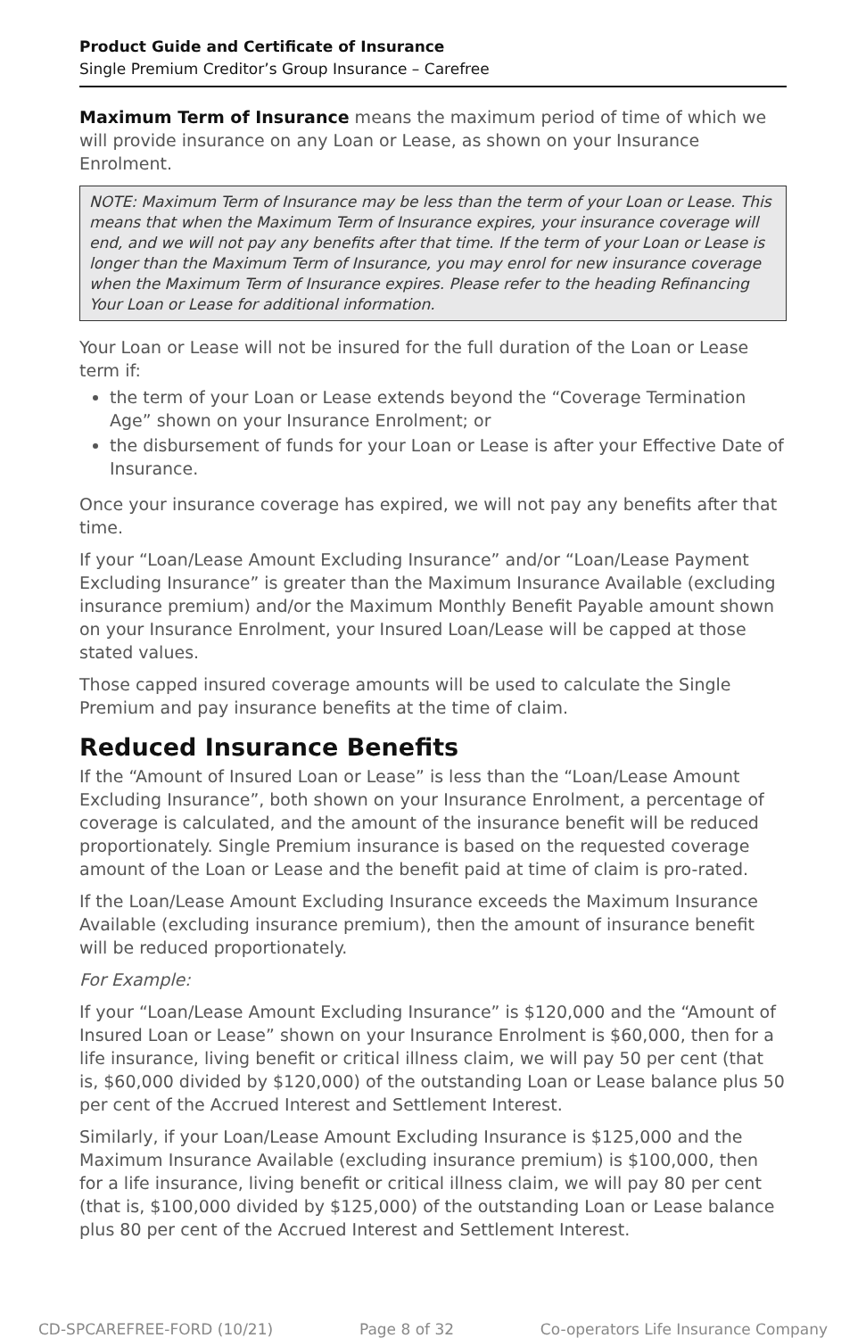Product Guide and Certificate of Insurance
Single Premium Creditor’s Group Insurance – Carefree
Maximum Term of Insurance means the maximum period of time of which we will provide insurance on any Loan or Lease, as shown on your Insurance Enrolment.
NOTE: Maximum Term of Insurance may be less than the term of your Loan or Lease. This means that when the Maximum Term of Insurance expires, your insurance coverage will end, and we will not pay any benefits after that time. If the term of your Loan or Lease is longer than the Maximum Term of Insurance, you may enrol for new insurance coverage when the Maximum Term of Insurance expires. Please refer to the heading Refinancing Your Loan or Lease for additional information.
Your Loan or Lease will not be insured for the full duration of the Loan or Lease term if:
the term of your Loan or Lease extends beyond the “Coverage Termination Age” shown on your Insurance Enrolment; or
the disbursement of funds for your Loan or Lease is after your Effective Date of Insurance.
Once your insurance coverage has expired, we will not pay any benefits after that time.
If your “Loan/Lease Amount Excluding Insurance” and/or “Loan/Lease Payment Excluding Insurance” is greater than the Maximum Insurance Available (excluding insurance premium) and/or the Maximum Monthly Benefit Payable amount shown on your Insurance Enrolment, your Insured Loan/Lease will be capped at those stated values.
Those capped insured coverage amounts will be used to calculate the Single Premium and pay insurance benefits at the time of claim.
Reduced Insurance Benefits
If the “Amount of Insured Loan or Lease” is less than the “Loan/Lease Amount Excluding Insurance”, both shown on your Insurance Enrolment, a percentage of coverage is calculated, and the amount of the insurance benefit will be reduced proportionately. Single Premium insurance is based on the requested coverage amount of the Loan or Lease and the benefit paid at time of claim is pro-rated.
If the Loan/Lease Amount Excluding Insurance exceeds the Maximum Insurance Available (excluding insurance premium), then the amount of insurance benefit will be reduced proportionately.
For Example:
If your “Loan/Lease Amount Excluding Insurance” is $120,000 and the “Amount of Insured Loan or Lease” shown on your Insurance Enrolment is $60,000, then for a life insurance, living benefit or critical illness claim, we will pay 50 per cent (that is, $60,000 divided by $120,000) of the outstanding Loan or Lease balance plus 50 per cent of the Accrued Interest and Settlement Interest.
Similarly, if your Loan/Lease Amount Excluding Insurance is $125,000 and the Maximum Insurance Available (excluding insurance premium) is $100,000, then for a life insurance, living benefit or critical illness claim, we will pay 80 per cent (that is, $100,000 divided by $125,000) of the outstanding Loan or Lease balance plus 80 per cent of the Accrued Interest and Settlement Interest.
CD-SPCAREFREE-FORD (10/21) Page 8 of 32 Co-operators Life Insurance Company